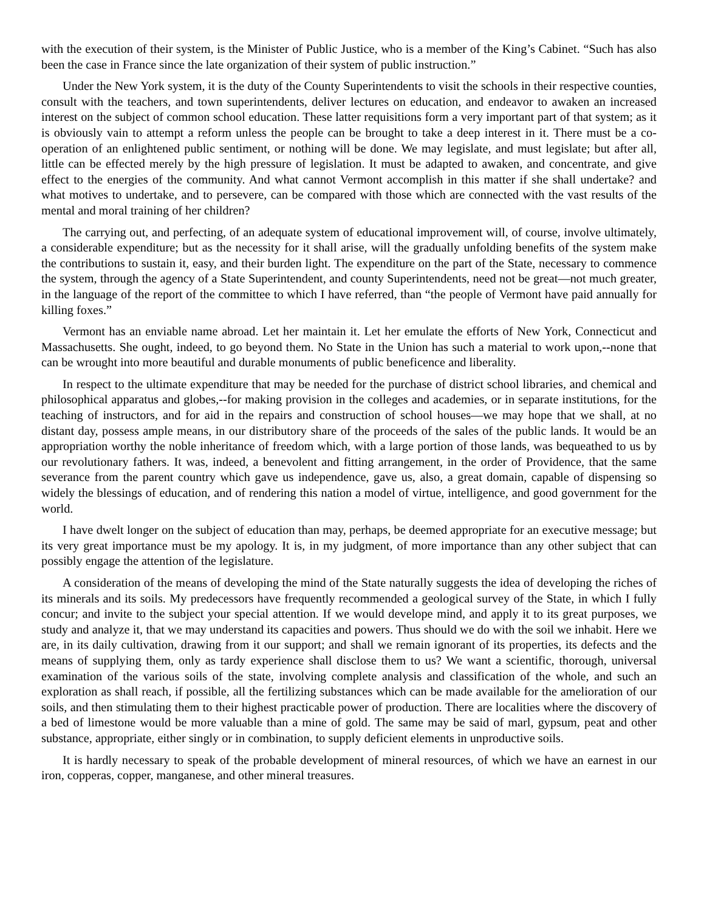with the execution of their system, is the Minister of Public Justice, who is a member of the King’s Cabinet. “Such has also been the case in France since the late organization of their system of public instruction.”
Under the New York system, it is the duty of the County Superintendents to visit the schools in their respective counties, consult with the teachers, and town superintendents, deliver lectures on education, and endeavor to awaken an increased interest on the subject of common school education. These latter requisitions form a very important part of that system; as it is obviously vain to attempt a reform unless the people can be brought to take a deep interest in it. There must be a co-operation of an enlightened public sentiment, or nothing will be done. We may legislate, and must legislate; but after all, little can be effected merely by the high pressure of legislation. It must be adapted to awaken, and concentrate, and give effect to the energies of the community. And what cannot Vermont accomplish in this matter if she shall undertake? and what motives to undertake, and to persevere, can be compared with those which are connected with the vast results of the mental and moral training of her children?
The carrying out, and perfecting, of an adequate system of educational improvement will, of course, involve ultimately, a considerable expenditure; but as the necessity for it shall arise, will the gradually unfolding benefits of the system make the contributions to sustain it, easy, and their burden light. The expenditure on the part of the State, necessary to commence the system, through the agency of a State Superintendent, and county Superintendents, need not be great—not much greater, in the language of the report of the committee to which I have referred, than “the people of Vermont have paid annually for killing foxes.”
Vermont has an enviable name abroad. Let her maintain it. Let her emulate the efforts of New York, Connecticut and Massachusetts. She ought, indeed, to go beyond them. No State in the Union has such a material to work upon,--none that can be wrought into more beautiful and durable monuments of public beneficence and liberality.
In respect to the ultimate expenditure that may be needed for the purchase of district school libraries, and chemical and philosophical apparatus and globes,--for making provision in the colleges and academies, or in separate institutions, for the teaching of instructors, and for aid in the repairs and construction of school houses—we may hope that we shall, at no distant day, possess ample means, in our distributory share of the proceeds of the sales of the public lands. It would be an appropriation worthy the noble inheritance of freedom which, with a large portion of those lands, was bequeathed to us by our revolutionary fathers. It was, indeed, a benevolent and fitting arrangement, in the order of Providence, that the same severance from the parent country which gave us independence, gave us, also, a great domain, capable of dispensing so widely the blessings of education, and of rendering this nation a model of virtue, intelligence, and good government for the world.
I have dwelt longer on the subject of education than may, perhaps, be deemed appropriate for an executive message; but its very great importance must be my apology. It is, in my judgment, of more importance than any other subject that can possibly engage the attention of the legislature.
A consideration of the means of developing the mind of the State naturally suggests the idea of developing the riches of its minerals and its soils. My predecessors have frequently recommended a geological survey of the State, in which I fully concur; and invite to the subject your special attention. If we would develope mind, and apply it to its great purposes, we study and analyze it, that we may understand its capacities and powers. Thus should we do with the soil we inhabit. Here we are, in its daily cultivation, drawing from it our support; and shall we remain ignorant of its properties, its defects and the means of supplying them, only as tardy experience shall disclose them to us? We want a scientific, thorough, universal examination of the various soils of the state, involving complete analysis and classification of the whole, and such an exploration as shall reach, if possible, all the fertilizing substances which can be made available for the amelioration of our soils, and then stimulating them to their highest practicable power of production. There are localities where the discovery of a bed of limestone would be more valuable than a mine of gold. The same may be said of marl, gypsum, peat and other substance, appropriate, either singly or in combination, to supply deficient elements in unproductive soils.
It is hardly necessary to speak of the probable development of mineral resources, of which we have an earnest in our iron, copperas, copper, manganese, and other mineral treasures.